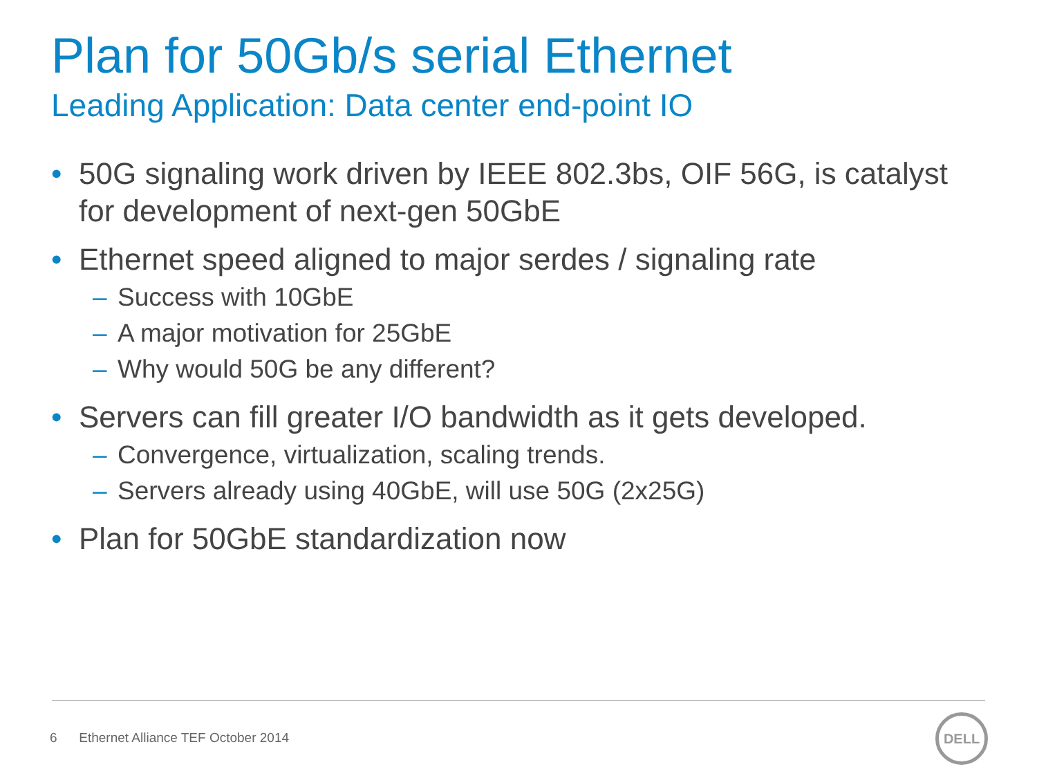Plan for 50Gb/s serial Ethernet
Leading Application: Data center end-point IO
• 50G signaling work driven by IEEE 802.3bs, OIF 56G, is catalyst for development of next-gen 50GbE
• Ethernet speed aligned to major serdes / signaling rate
– Success with 10GbE
– A major motivation for 25GbE
– Why would 50G be any different?
• Servers can fill greater I/O bandwidth as it gets developed.
– Convergence, virtualization, scaling trends.
– Servers already using 40GbE, will use 50G (2x25G)
• Plan for 50GbE standardization now
6 Ethernet Alliance TEF October 2014
DELL